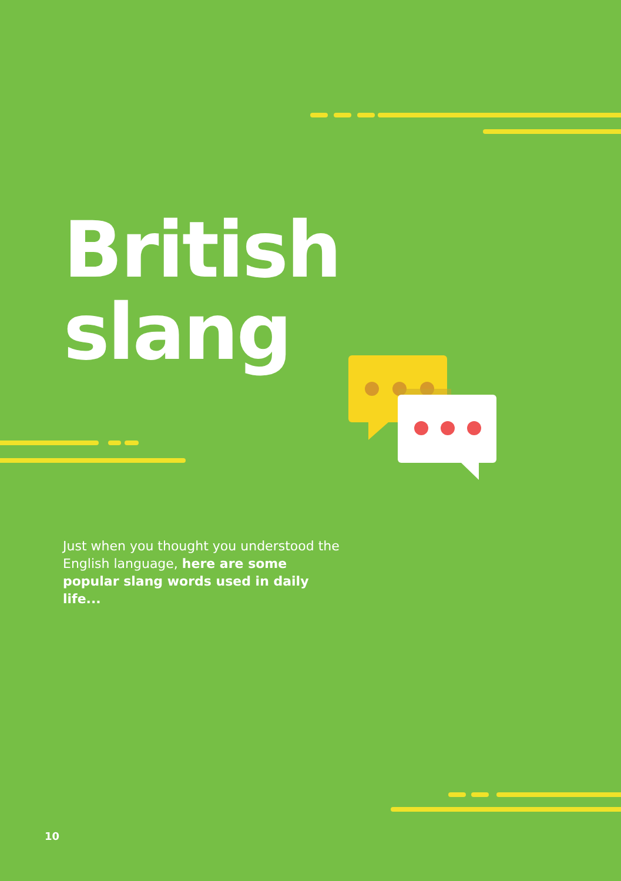British
slang
Just when you thought you understood the English language, here are some popular slang words used in daily life...
10